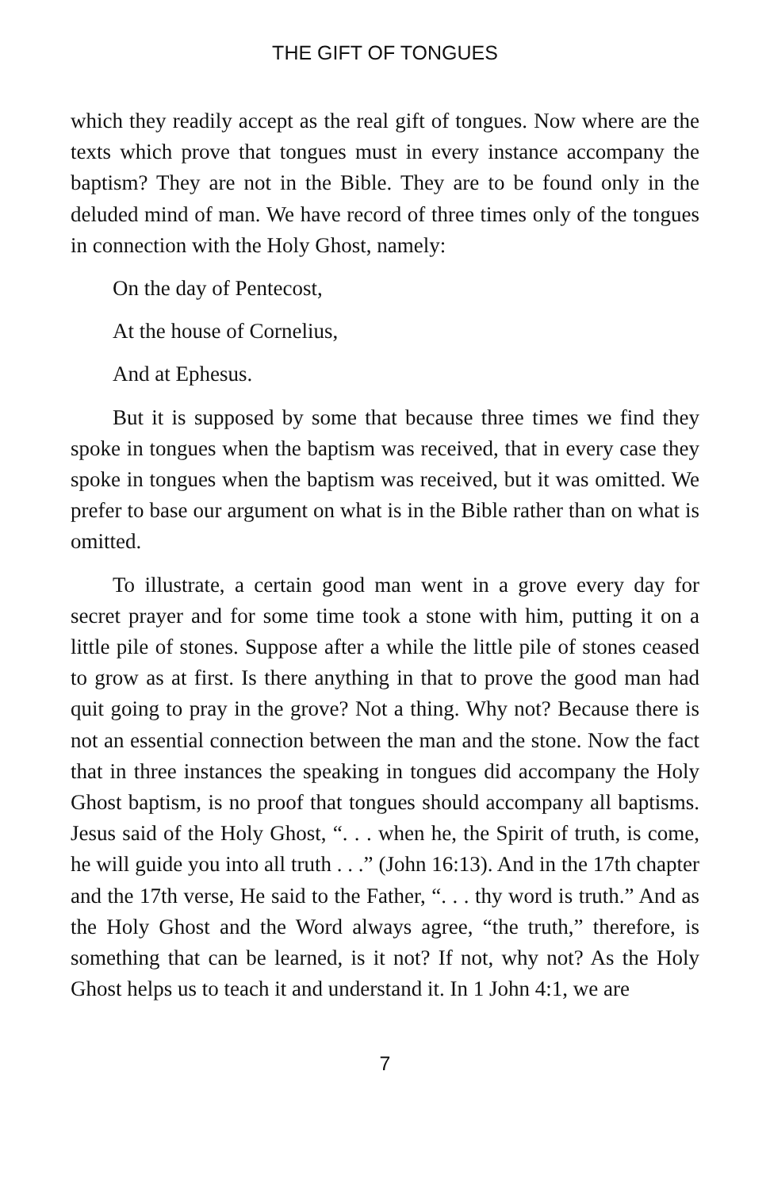THE GIFT OF TONGUES
which they readily accept as the real gift of tongues. Now where are the texts which prove that tongues must in every instance accompany the baptism? They are not in the Bible. They are to be found only in the deluded mind of man. We have record of three times only of the tongues in connection with the Holy Ghost, namely:
On the day of Pentecost,
At the house of Cornelius,
And at Ephesus.
But it is supposed by some that because three times we find they spoke in tongues when the baptism was received, that in every case they spoke in tongues when the baptism was received, but it was omitted. We prefer to base our argument on what is in the Bible rather than on what is omitted.
To illustrate, a certain good man went in a grove every day for secret prayer and for some time took a stone with him, putting it on a little pile of stones. Suppose after a while the little pile of stones ceased to grow as at first. Is there anything in that to prove the good man had quit going to pray in the grove? Not a thing. Why not? Because there is not an essential connection between the man and the stone. Now the fact that in three instances the speaking in tongues did accompany the Holy Ghost baptism, is no proof that tongues should accompany all baptisms. Jesus said of the Holy Ghost, “. . . when he, the Spirit of truth, is come, he will guide you into all truth . . .” (John 16:13). And in the 17th chapter and the 17th verse, He said to the Father, “. . . thy word is truth.” And as the Holy Ghost and the Word always agree, “the truth,” therefore, is something that can be learned, is it not? If not, why not? As the Holy Ghost helps us to teach it and understand it. In 1 John 4:1, we are
7